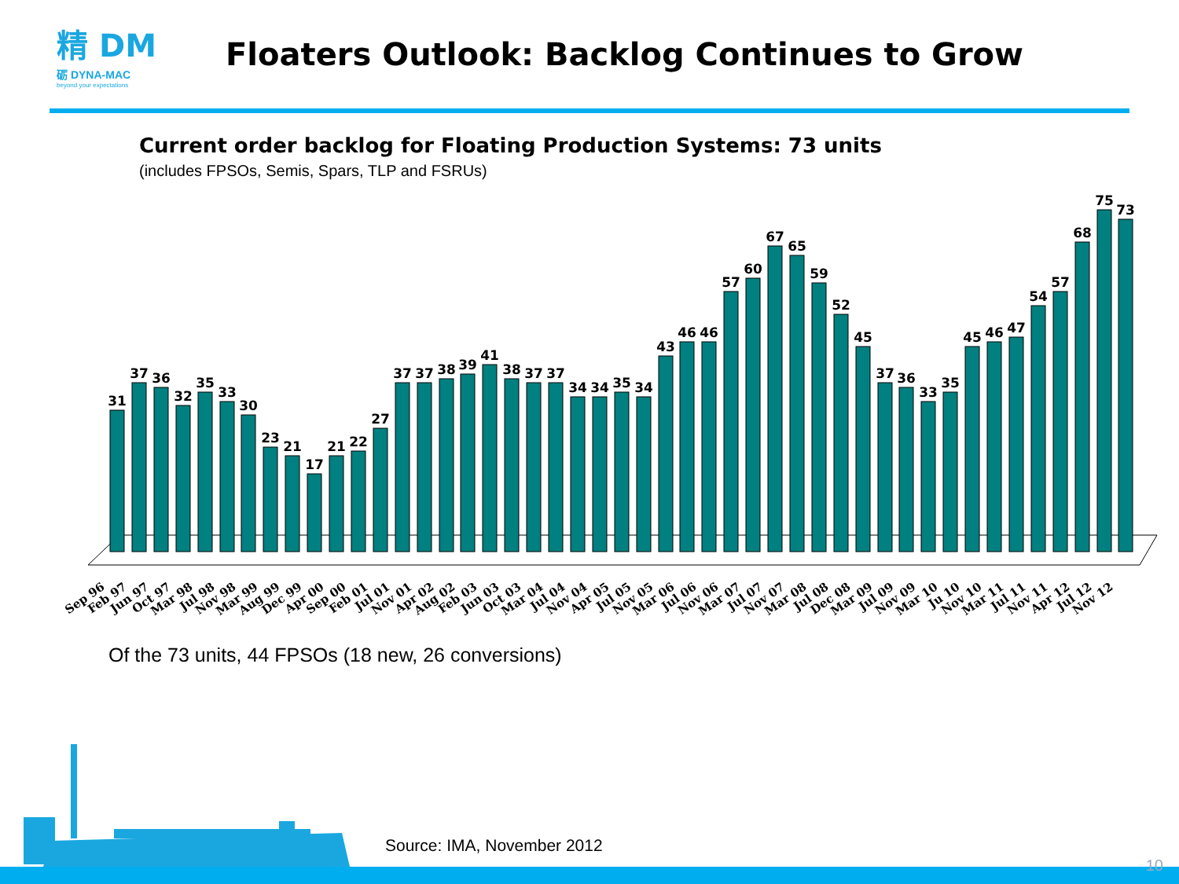精 DM
砺 DYNA-MAC
beyond your expectations
Floaters Outlook: Backlog Continues to Grow
Current order backlog for Floating Production Systems: 73 units
(includes FPSOs, Semis, Spars, TLP and FSRUs)
31
37
36
32
35
33
30
23
21
17
21
22
27
37
37
38
39
41
38
37
37
34
34
35
34
43
46
46
57
60
67
65
59
52
45
37
36
33
35
45
46
47
54
57
68
75
73
Sep 96
Feb 97
Jun 97
Oct 97
Mar 98
Jul 98
Nov 98
Mar 99
Aug 99
Dec 99
Apr 00
Sep 00
Feb 01
Jul 01
Nov 01
Apr 02
Aug 02
Feb 03
Jun 03
Oct 03
Mar 04
Jul 04
Nov 04
Apr 05
Jul 05
Nov 05
Mar 06
Jul 06
Nov 06
Mar 07
Jul 07
Nov 07
Mar 08
Jul 08
Dec 08
Mar 09
Jul 09
Nov 09
Mar 10
Ju 10
Nov 10
Mar 11
Jul 11
Nov 11
Apr 12
Jul 12
Nov 12
Of the 73 units, 44 FPSOs (18 new, 26 conversions)
Source: IMA, November 2012
10